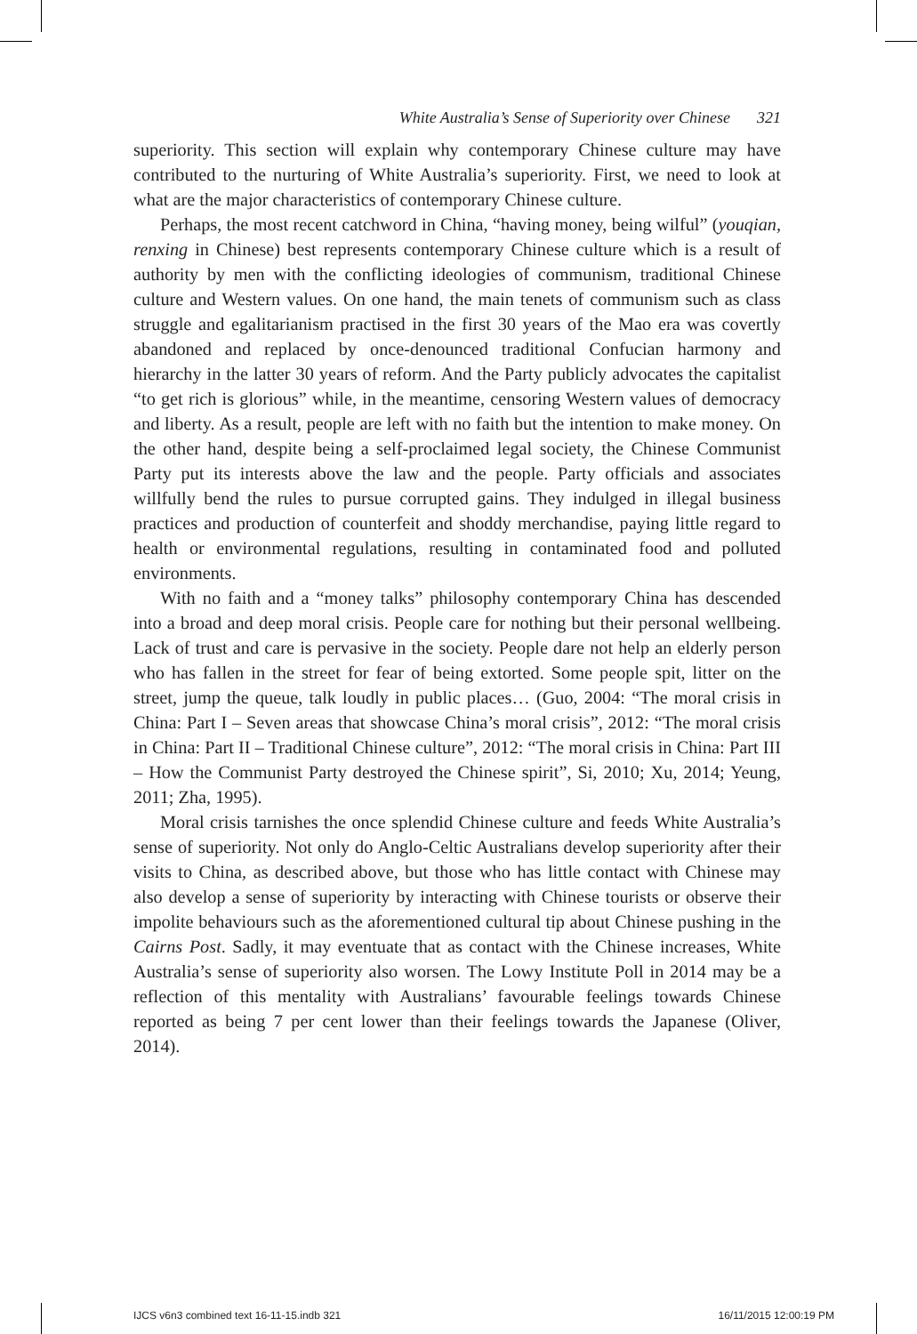White Australia’s Sense of Superiority over Chinese 321
superiority. This section will explain why contemporary Chinese culture may have contributed to the nurturing of White Australia’s superiority. First, we need to look at what are the major characteristics of contemporary Chinese culture.
Perhaps, the most recent catchword in China, “having money, being wilful” (youqian, renxing in Chinese) best represents contemporary Chinese culture which is a result of authority by men with the conflicting ideologies of communism, traditional Chinese culture and Western values. On one hand, the main tenets of communism such as class struggle and egalitarianism practised in the first 30 years of the Mao era was covertly abandoned and replaced by once-denounced traditional Confucian harmony and hierarchy in the latter 30 years of reform. And the Party publicly advocates the capitalist “to get rich is glorious” while, in the meantime, censoring Western values of democracy and liberty. As a result, people are left with no faith but the intention to make money. On the other hand, despite being a self-proclaimed legal society, the Chinese Communist Party put its interests above the law and the people. Party officials and associates willfully bend the rules to pursue corrupted gains. They indulged in illegal business practices and production of counterfeit and shoddy merchandise, paying little regard to health or environmental regulations, resulting in contaminated food and polluted environments.
With no faith and a “money talks” philosophy contemporary China has descended into a broad and deep moral crisis. People care for nothing but their personal wellbeing. Lack of trust and care is pervasive in the society. People dare not help an elderly person who has fallen in the street for fear of being extorted. Some people spit, litter on the street, jump the queue, talk loudly in public places… (Guo, 2004: “The moral crisis in China: Part I – Seven areas that showcase China’s moral crisis”, 2012: “The moral crisis in China: Part II – Traditional Chinese culture”, 2012: “The moral crisis in China: Part III – How the Communist Party destroyed the Chinese spirit”, Si, 2010; Xu, 2014; Yeung, 2011; Zha, 1995).
Moral crisis tarnishes the once splendid Chinese culture and feeds White Australia’s sense of superiority. Not only do Anglo-Celtic Australians develop superiority after their visits to China, as described above, but those who has little contact with Chinese may also develop a sense of superiority by interacting with Chinese tourists or observe their impolite behaviours such as the aforementioned cultural tip about Chinese pushing in the Cairns Post. Sadly, it may eventuate that as contact with the Chinese increases, White Australia’s sense of superiority also worsen. The Lowy Institute Poll in 2014 may be a reflection of this mentality with Australians’ favourable feelings towards Chinese reported as being 7 per cent lower than their feelings towards the Japanese (Oliver, 2014).
IJCS v6n3 combined text 16-11-15.indb 321 16/11/2015 12:00:19 PM